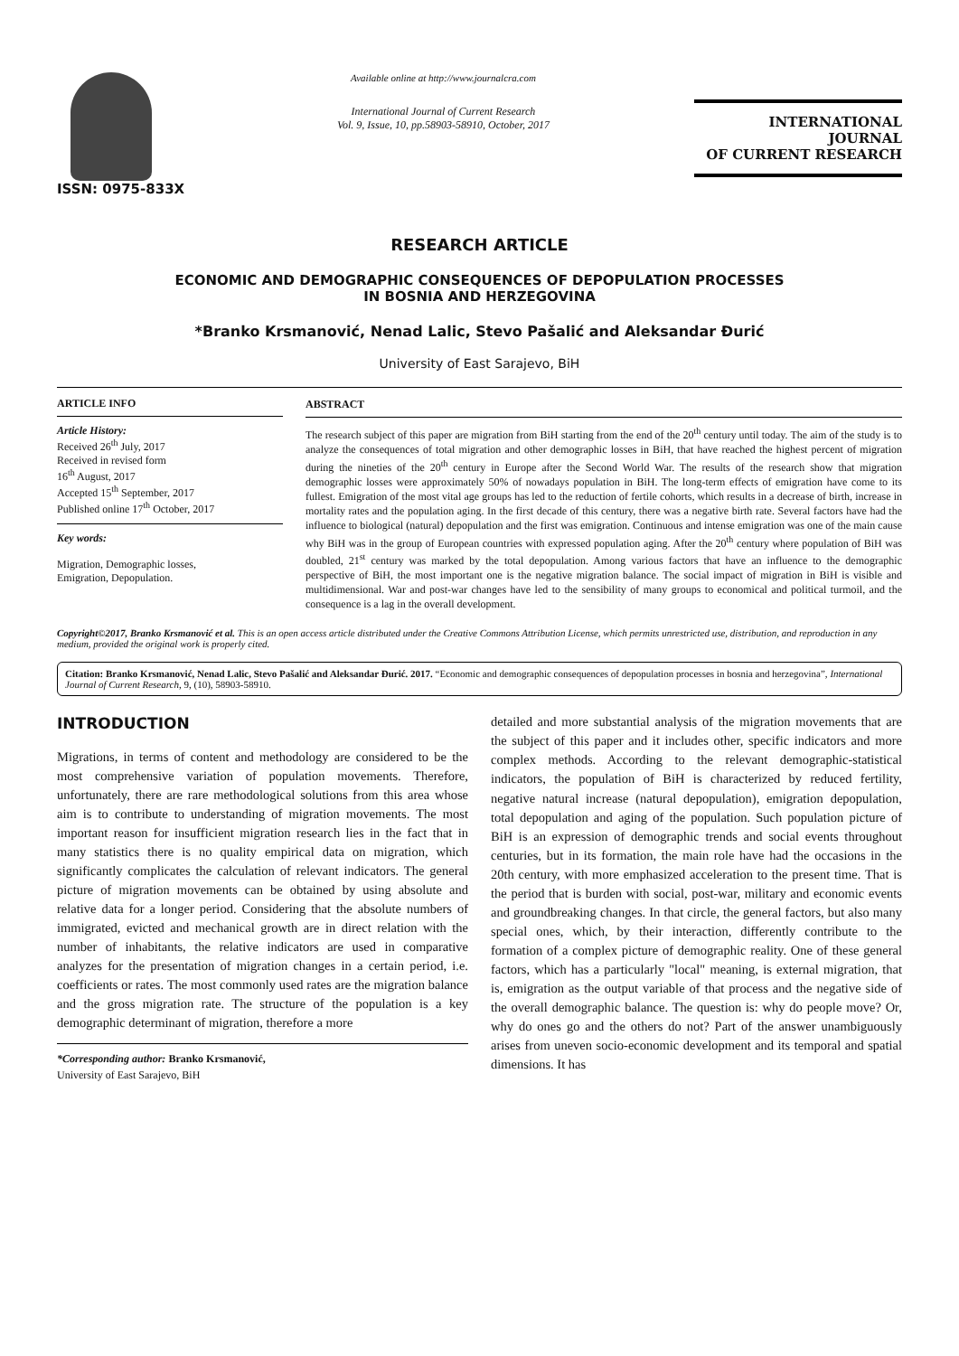ISSN: 0975-833X
Available online at http://www.journalcra.com
International Journal of Current Research
Vol. 9, Issue, 10, pp.58903-58910, October, 2017
INTERNATIONAL JOURNAL
OF CURRENT RESEARCH
RESEARCH ARTICLE
ECONOMIC AND DEMOGRAPHIC CONSEQUENCES OF DEPOPULATION PROCESSES
IN BOSNIA AND HERZEGOVINA
*Branko Krsmanović, Nenad Lalic, Stevo Pašalić and Aleksandar Đurić
University of East Sarajevo, BiH
ARTICLE INFO
Article History:
Received 26<sup>th</sup> July, 2017
Received in revised form
16<sup>th</sup> August, 2017
Accepted 15<sup>th</sup> September, 2017
Published online 17<sup>th</sup> October, 2017
Key words:
Migration, Demographic losses,
Emigration, Depopulation.
ABSTRACT
The research subject of this paper are migration from BiH starting from the end of the 20<sup>th</sup> century until today. The aim of the study is to analyze the consequences of total migration and other demographic losses in BiH, that have reached the highest percent of migration during the nineties of the 20<sup>th</sup> century in Europe after the Second World War. The results of the research show that migration demographic losses were approximately 50% of nowadays population in BiH. The long-term effects of emigration have come to its fullest. Emigration of the most vital age groups has led to the reduction of fertile cohorts, which results in a decrease of birth, increase in mortality rates and the population aging. In the first decade of this century, there was a negative birth rate. Several factors have had the influence to biological (natural) depopulation and the first was emigration. Continuous and intense emigration was one of the main cause why BiH was in the group of European countries with expressed population aging. After the 20<sup>th</sup> century where population of BiH was doubled, 21<sup>st</sup> century was marked by the total depopulation. Among various factors that have an influence to the demographic perspective of BiH, the most important one is the negative migration balance. The social impact of migration in BiH is visible and multidimensional. War and post-war changes have led to the sensibility of many groups to economical and political turmoil, and the consequence is a lag in the overall development.
Copyright©2017, Branko Krsmanović et al. This is an open access article distributed under the Creative Commons Attribution License, which permits unrestricted use, distribution, and reproduction in any medium, provided the original work is properly cited.
Citation: Branko Krsmanović, Nenad Lalic, Stevo Pašalić and Aleksandar Đurić. 2017. “Economic and demographic consequences of depopulation processes in bosnia and herzegovina”, International Journal of Current Research, 9, (10), 58903-58910.
INTRODUCTION
Migrations, in terms of content and methodology are considered to be the most comprehensive variation of population movements. Therefore, unfortunately, there are rare methodological solutions from this area whose aim is to contribute to understanding of migration movements. The most important reason for insufficient migration research lies in the fact that in many statistics there is no quality empirical data on migration, which significantly complicates the calculation of relevant indicators. The general picture of migration movements can be obtained by using absolute and relative data for a longer period. Considering that the absolute numbers of immigrated, evicted and mechanical growth are in direct relation with the number of inhabitants, the relative indicators are used in comparative analyzes for the presentation of migration changes in a certain period, i.e. coefficients or rates. The most commonly used rates are the migration balance and the gross migration rate. The structure of the population is a key demographic determinant of migration, therefore a more
*Corresponding author: Branko Krsmanović,
University of East Sarajevo, BiH
detailed and more substantial analysis of the migration movements that are the subject of this paper and it includes other, specific indicators and more complex methods. According to the relevant demographic-statistical indicators, the population of BiH is characterized by reduced fertility, negative natural increase (natural depopulation), emigration depopulation, total depopulation and aging of the population. Such population picture of BiH is an expression of demographic trends and social events throughout centuries, but in its formation, the main role have had the occasions in the 20th century, with more emphasized acceleration to the present time. That is the period that is burden with social, post-war, military and economic events and groundbreaking changes. In that circle, the general factors, but also many special ones, which, by their interaction, differently contribute to the formation of a complex picture of demographic reality. One of these general factors, which has a particularly "local" meaning, is external migration, that is, emigration as the output variable of that process and the negative side of the overall demographic balance. The question is: why do people move? Or, why do ones go and the others do not? Part of the answer unambiguously arises from uneven socio-economic development and its temporal and spatial dimensions. It has